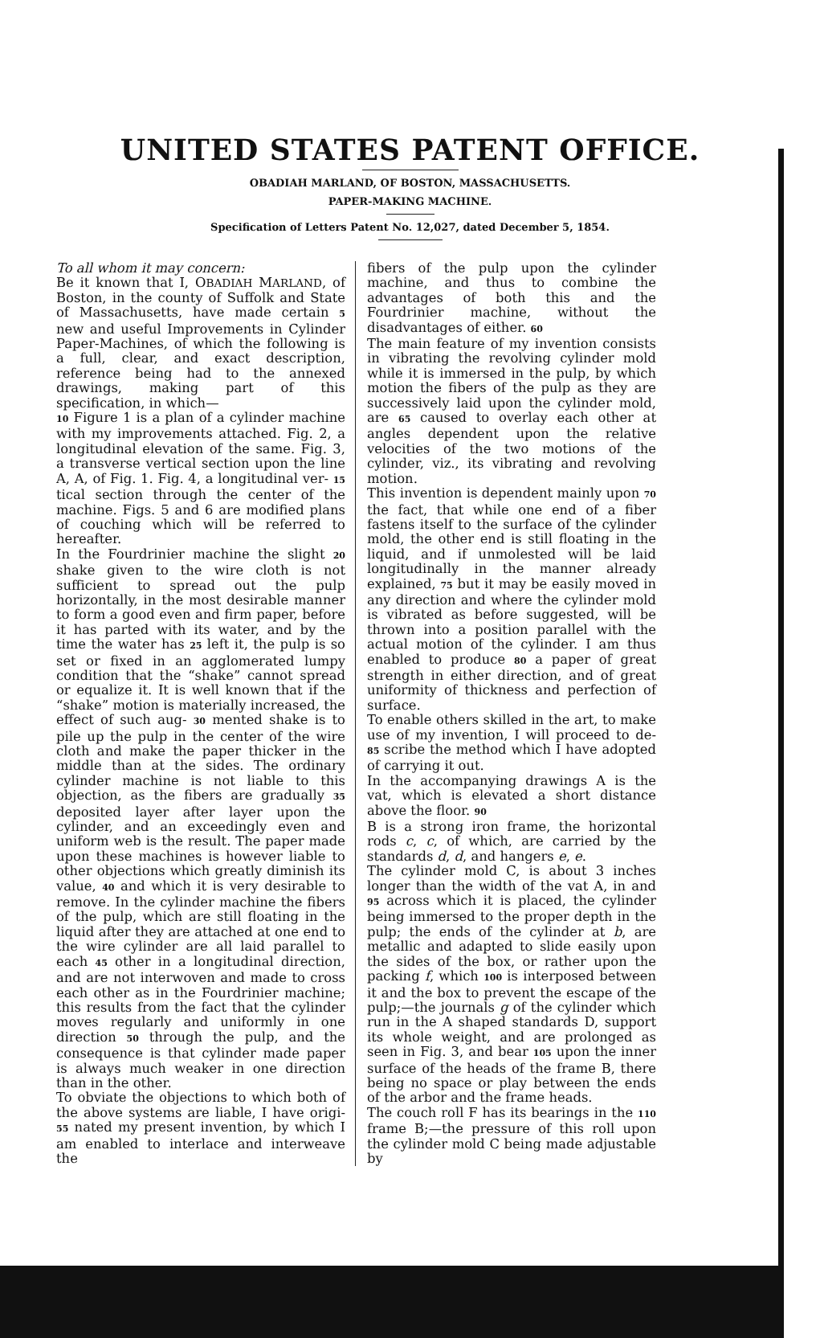UNITED STATES PATENT OFFICE.
OBADIAH MARLAND, OF BOSTON, MASSACHUSETTS.
PAPER-MAKING MACHINE.
Specification of Letters Patent No. 12,027, dated December 5, 1854.
To all whom it may concern:
Be it known that I, OBADIAH MARLAND, of Boston, in the county of Suffolk and State of Massachusetts, have made certain 5 new and useful Improvements in Cylinder Paper-Machines, of which the following is a full, clear, and exact description, reference being had to the annexed drawings, making part of this specification, in which—
10 Figure 1 is a plan of a cylinder machine with my improvements attached. Fig. 2, a longitudinal elevation of the same. Fig. 3, a transverse vertical section upon the line A, A, of Fig. 1. Fig. 4, a longitudinal ver- 15 tical section through the center of the machine. Figs. 5 and 6 are modified plans of couching which will be referred to hereafter.
In the Fourdrinier machine the slight 20 shake given to the wire cloth is not sufficient to spread out the pulp horizontally, in the most desirable manner to form a good even and firm paper, before it has parted with its water, and by the time the water has 25 left it, the pulp is so set or fixed in an agglomerated lumpy condition that the “shake” cannot spread or equalize it. It is well known that if the “shake” motion is materially increased, the effect of such aug- 30 mented shake is to pile up the pulp in the center of the wire cloth and make the paper thicker in the middle than at the sides. The ordinary cylinder machine is not liable to this objection, as the fibers are gradually 35 deposited layer after layer upon the cylinder, and an exceedingly even and uniform web is the result. The paper made upon these machines is however liable to other objections which greatly diminish its value, 40 and which it is very desirable to remove. In the cylinder machine the fibers of the pulp, which are still floating in the liquid after they are attached at one end to the wire cylinder are all laid parallel to each 45 other in a longitudinal direction, and are not interwoven and made to cross each other as in the Fourdrinier machine; this results from the fact that the cylinder moves regularly and uniformly in one direction 50 through the pulp, and the consequence is that cylinder made paper is always much weaker in one direction than in the other.
To obviate the objections to which both of the above systems are liable, I have origi- 55 nated my present invention, by which I am enabled to interlace and interweave the
fibers of the pulp upon the cylinder machine, and thus to combine the advantages of both this and the Fourdrinier machine, without the disadvantages of either. 60
The main feature of my invention consists in vibrating the revolving cylinder mold while it is immersed in the pulp, by which motion the fibers of the pulp as they are successively laid upon the cylinder mold, are 65 caused to overlay each other at angles dependent upon the relative velocities of the two motions of the cylinder, viz., its vibrating and revolving motion.
This invention is dependent mainly upon 70 the fact, that while one end of a fiber fastens itself to the surface of the cylinder mold, the other end is still floating in the liquid, and if unmolested will be laid longitudinally in the manner already explained, 75 but it may be easily moved in any direction and where the cylinder mold is vibrated as before suggested, will be thrown into a position parallel with the actual motion of the cylinder. I am thus enabled to produce 80 a paper of great strength in either direction, and of great uniformity of thickness and perfection of surface.
To enable others skilled in the art, to make use of my invention, I will proceed to de- 85 scribe the method which I have adopted of carrying it out.
In the accompanying drawings A is the vat, which is elevated a short distance above the floor. 90
B is a strong iron frame, the horizontal rods c, c, of which, are carried by the standards d, d, and hangers e, e.
The cylinder mold C, is about 3 inches longer than the width of the vat A, in and 95 across which it is placed, the cylinder being immersed to the proper depth in the pulp; the ends of the cylinder at b, are metallic and adapted to slide easily upon the sides of the box, or rather upon the packing f, which 100 is interposed between it and the box to prevent the escape of the pulp;—the journals g of the cylinder which run in the A shaped standards D, support its whole weight, and are prolonged as seen in Fig. 3, and bear 105 upon the inner surface of the heads of the frame B, there being no space or play between the ends of the arbor and the frame heads.
The couch roll F has its bearings in the 110 frame B;—the pressure of this roll upon the cylinder mold C being made adjustable by